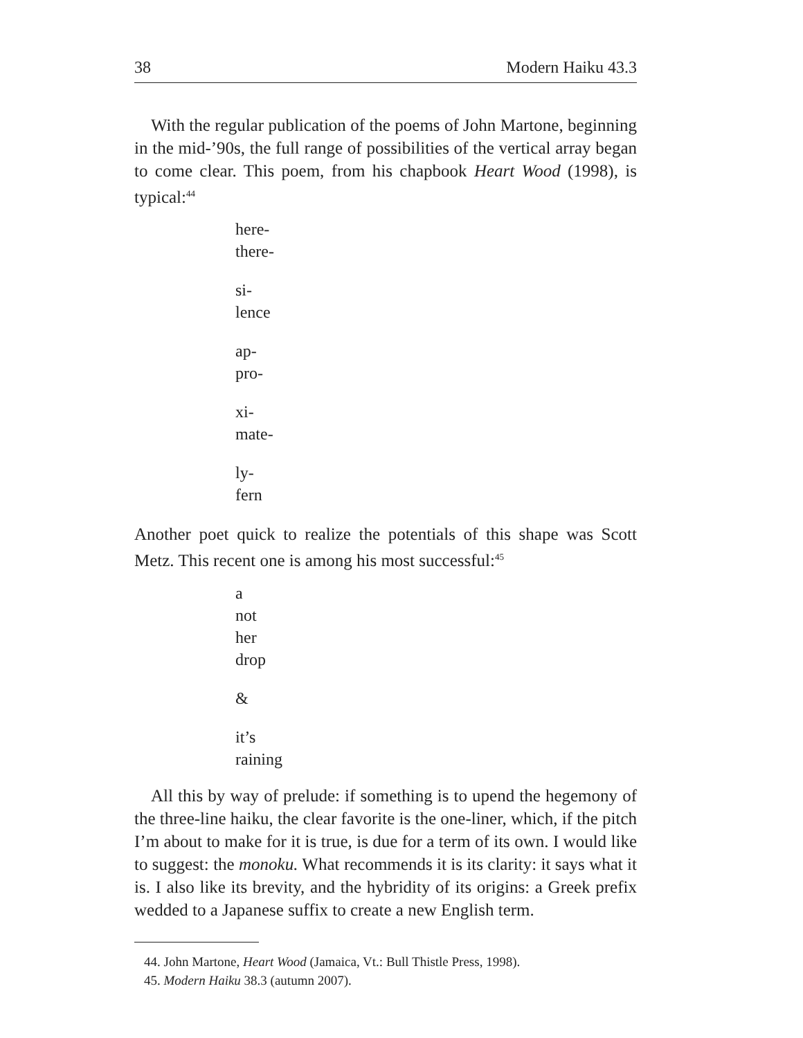38 Modern Haiku 43.3
With the regular publication of the poems of John Martone, beginning in the mid-’90s, the full range of possibilities of the vertical array began to come clear. This poem, from his chapbook Heart Wood (1998), is typical:<sup>44</sup>
here-
there-
si-
lence
ap-
pro-
xi-
mate-
ly-
fern
Another poet quick to realize the potentials of this shape was Scott Metz. This recent one is among his most successful:<sup>45</sup>
a
not
her
drop
&
it’s
raining
All this by way of prelude: if something is to upend the hegemony of the three-line haiku, the clear favorite is the one-liner, which, if the pitch I’m about to make for it is true, is due for a term of its own. I would like to suggest: the monoku. What recommends it is its clarity: it says what it is. I also like its brevity, and the hybridity of its origins: a Greek prefix wedded to a Japanese suffix to create a new English term.
44. John Martone, Heart Wood (Jamaica, Vt.: Bull Thistle Press, 1998).
45. Modern Haiku 38.3 (autumn 2007).